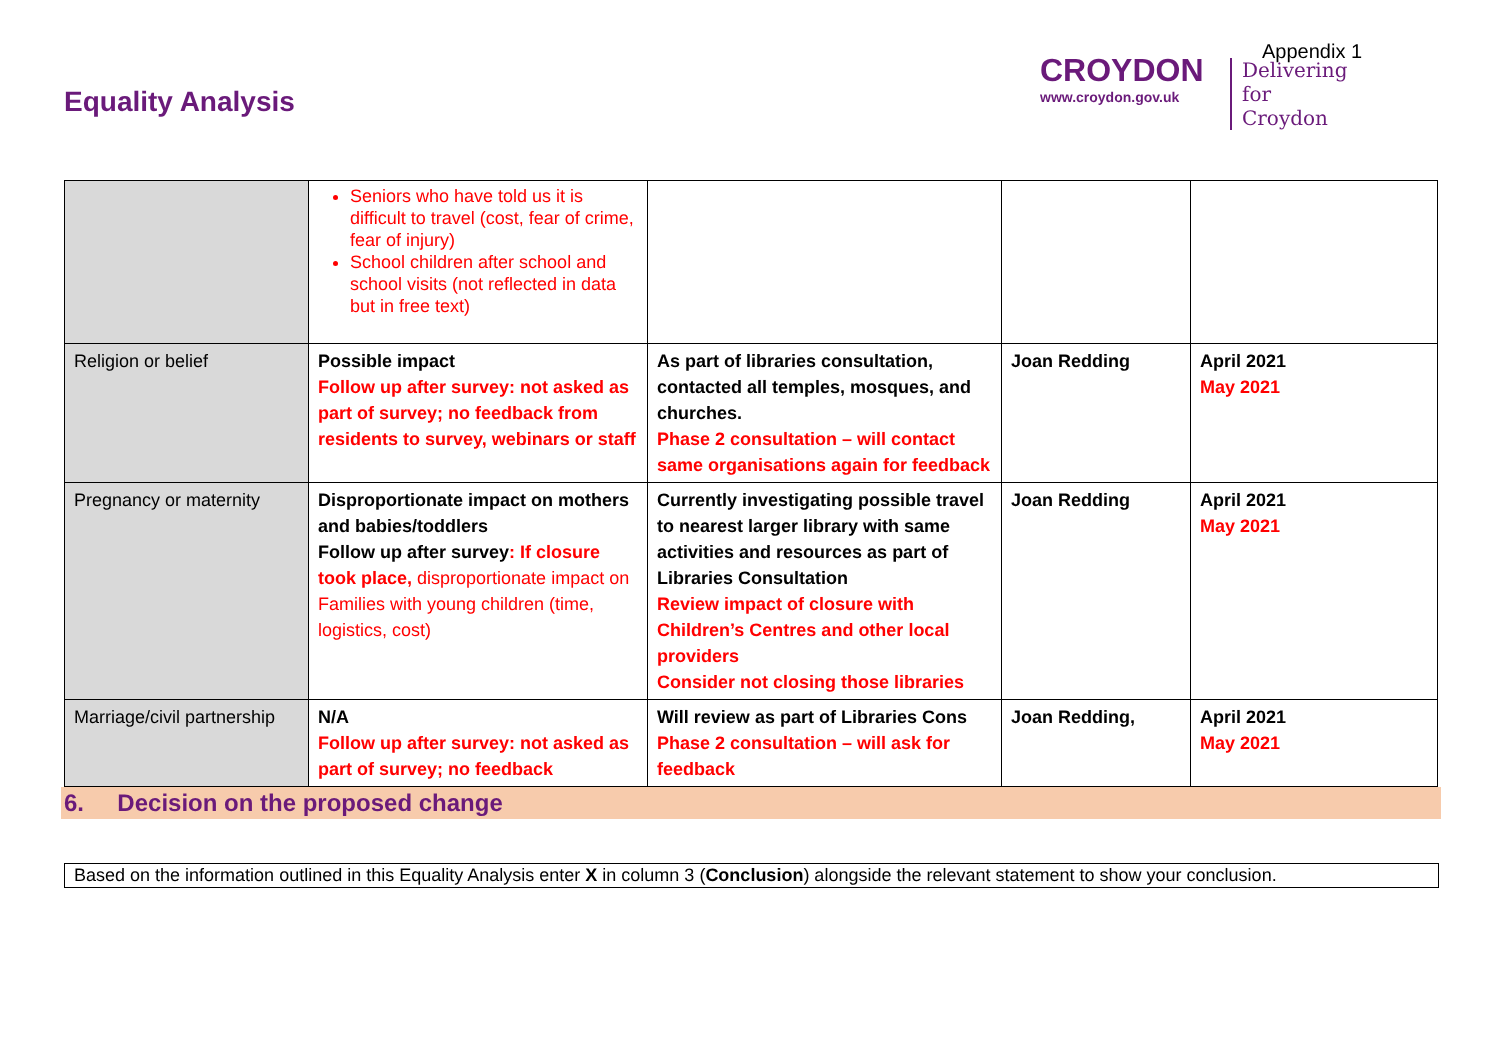Appendix 1
Equality Analysis
CROYDON
www.croydon.gov.uk
Delivering
for Croydon
| | Seniors who have told us it is difficult to travel (cost, fear of crime, fear of injury) School children after school and school visits (not reflected in data but in free text) | | | |
| Religion or belief | Possible impact Follow up after survey: not asked as part of survey; no feedback from residents to survey, webinars or staff | As part of libraries consultation, contacted all temples, mosques, and churches. Phase 2 consultation – will contact same organisations again for feedback | Joan Redding | April 2021 May 2021 |
| Pregnancy or maternity | Disproportionate impact on mothers and babies/toddlers Follow up after survey : If closure took place, disproportionate impact on Families with young children (time, logistics, cost) | Currently investigating possible travel to nearest larger library with same activities and resources as part of Libraries Consultation Review impact of closure with Children’s Centres and other local providers Consider not closing those libraries | Joan Redding | April 2021 May 2021 |
| Marriage/civil partnership | N/A Follow up after survey: not asked as part of survey; no feedback | Will review as part of Libraries Cons Phase 2 consultation – will ask for feedback | Joan Redding, | April 2021 May 2021 |
6. Decision on the proposed change
Based on the information outlined in this Equality Analysis enter X in column 3 (Conclusion) alongside the relevant statement to show your conclusion.